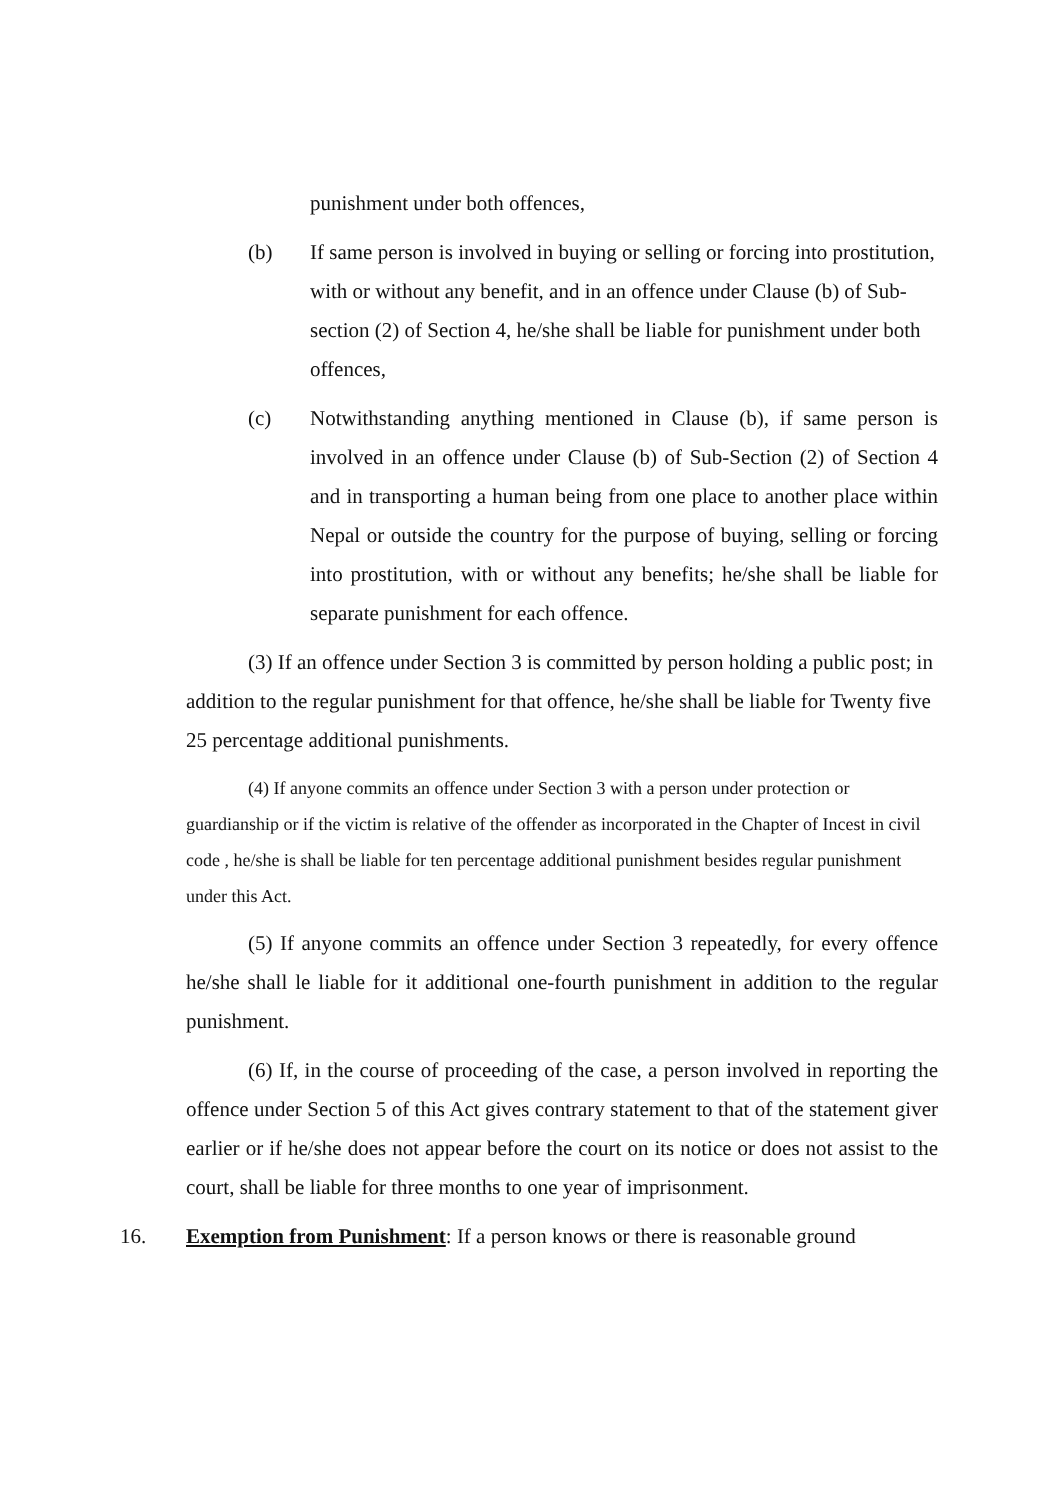punishment under both offences,
(b) If same person is involved in buying or selling or forcing into prostitution, with or without any benefit, and in an offence under Clause (b) of Sub-section (2) of Section 4, he/she shall be liable for punishment under both offences,
(c) Notwithstanding anything mentioned in Clause (b), if same person is involved in an offence under Clause (b) of Sub-Section (2) of Section 4 and in transporting a human being from one place to another place within Nepal or outside the country for the purpose of buying, selling or forcing into prostitution, with or without any benefits; he/she shall be liable for separate punishment for each offence.
(3) If an offence under Section 3 is committed by person holding a public post; in addition to the regular punishment for that offence, he/she shall be liable for Twenty five 25 percentage additional punishments.
(4) If anyone commits an offence under Section 3 with a person under protection or guardianship or if the victim is relative of the offender as incorporated in the Chapter of Incest in civil code , he/she is shall be liable for ten percentage additional punishment besides regular punishment under this Act.
(5) If anyone commits an offence under Section 3 repeatedly, for every offence he/she shall le liable for it additional one-fourth punishment in addition to the regular punishment.
(6) If, in the course of proceeding of the case, a person involved in reporting the offence under Section 5 of this Act gives contrary statement to that of the statement giver earlier or if he/she does not appear before the court on its notice or does not assist to the court, shall be liable for three months to one year of imprisonment.
16. Exemption from Punishment: If a person knows or there is reasonable ground